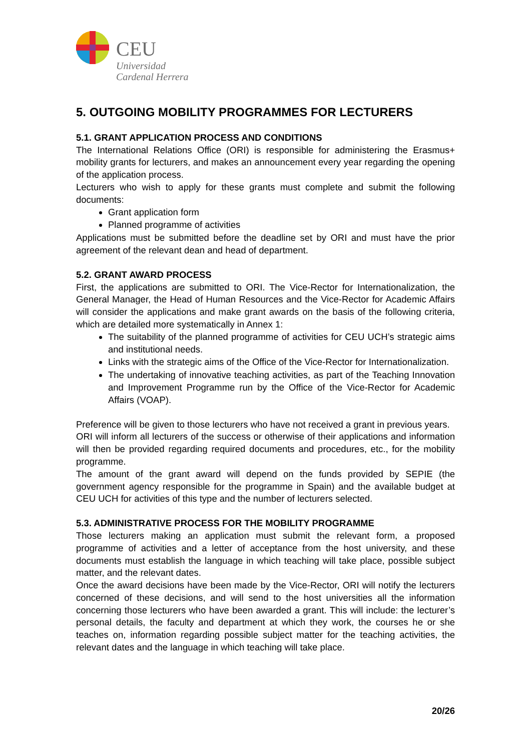CEU
Universidad
Cardenal Herrera
5. OUTGOING MOBILITY PROGRAMMES FOR LECTURERS
5.1. GRANT APPLICATION PROCESS AND CONDITIONS
The International Relations Office (ORI) is responsible for administering the Erasmus+ mobility grants for lecturers, and makes an announcement every year regarding the opening of the application process.
Lecturers who wish to apply for these grants must complete and submit the following documents:
Grant application form
Planned programme of activities
Applications must be submitted before the deadline set by ORI and must have the prior agreement of the relevant dean and head of department.
5.2. GRANT AWARD PROCESS
First, the applications are submitted to ORI. The Vice-Rector for Internationalization, the General Manager, the Head of Human Resources and the Vice-Rector for Academic Affairs will consider the applications and make grant awards on the basis of the following criteria, which are detailed more systematically in Annex 1:
The suitability of the planned programme of activities for CEU UCH’s strategic aims and institutional needs.
Links with the strategic aims of the Office of the Vice-Rector for Internationalization.
The undertaking of innovative teaching activities, as part of the Teaching Innovation and Improvement Programme run by the Office of the Vice-Rector for Academic Affairs (VOAP).
Preference will be given to those lecturers who have not received a grant in previous years.
ORI will inform all lecturers of the success or otherwise of their applications and information will then be provided regarding required documents and procedures, etc., for the mobility programme.
The amount of the grant award will depend on the funds provided by SEPIE (the government agency responsible for the programme in Spain) and the available budget at CEU UCH for activities of this type and the number of lecturers selected.
5.3. ADMINISTRATIVE PROCESS FOR THE MOBILITY PROGRAMME
Those lecturers making an application must submit the relevant form, a proposed programme of activities and a letter of acceptance from the host university, and these documents must establish the language in which teaching will take place, possible subject matter, and the relevant dates.
Once the award decisions have been made by the Vice-Rector, ORI will notify the lecturers concerned of these decisions, and will send to the host universities all the information concerning those lecturers who have been awarded a grant. This will include: the lecturer’s personal details, the faculty and department at which they work, the courses he or she teaches on, information regarding possible subject matter for the teaching activities, the relevant dates and the language in which teaching will take place.
20/26